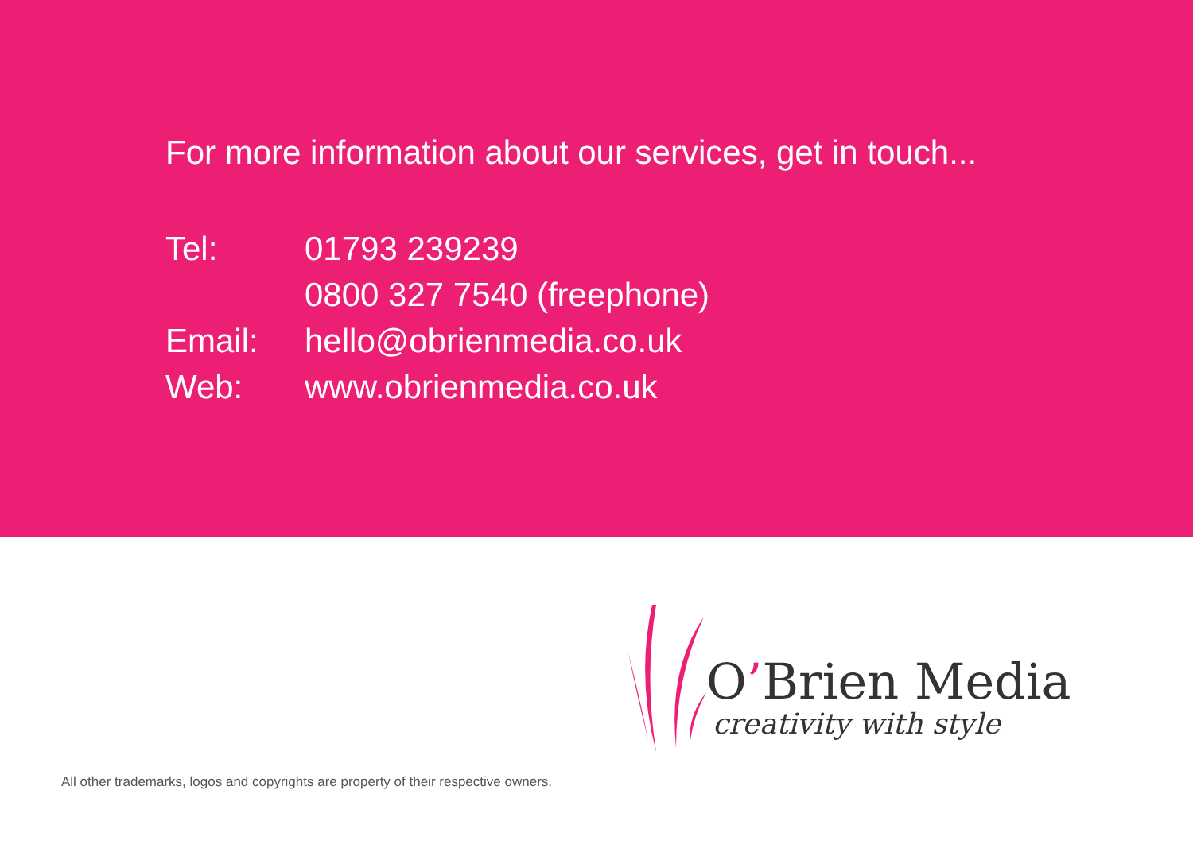For more information about our services, get in touch...
| Tel: | 01793 239239 |
| | 0800 327 7540 (freephone) |
| Email: | hello@obrienmedia.co.uk |
| Web: | www.obrienmedia.co.uk |
O’Brien Media
creativity with style
All other trademarks, logos and copyrights are property of their respective owners.